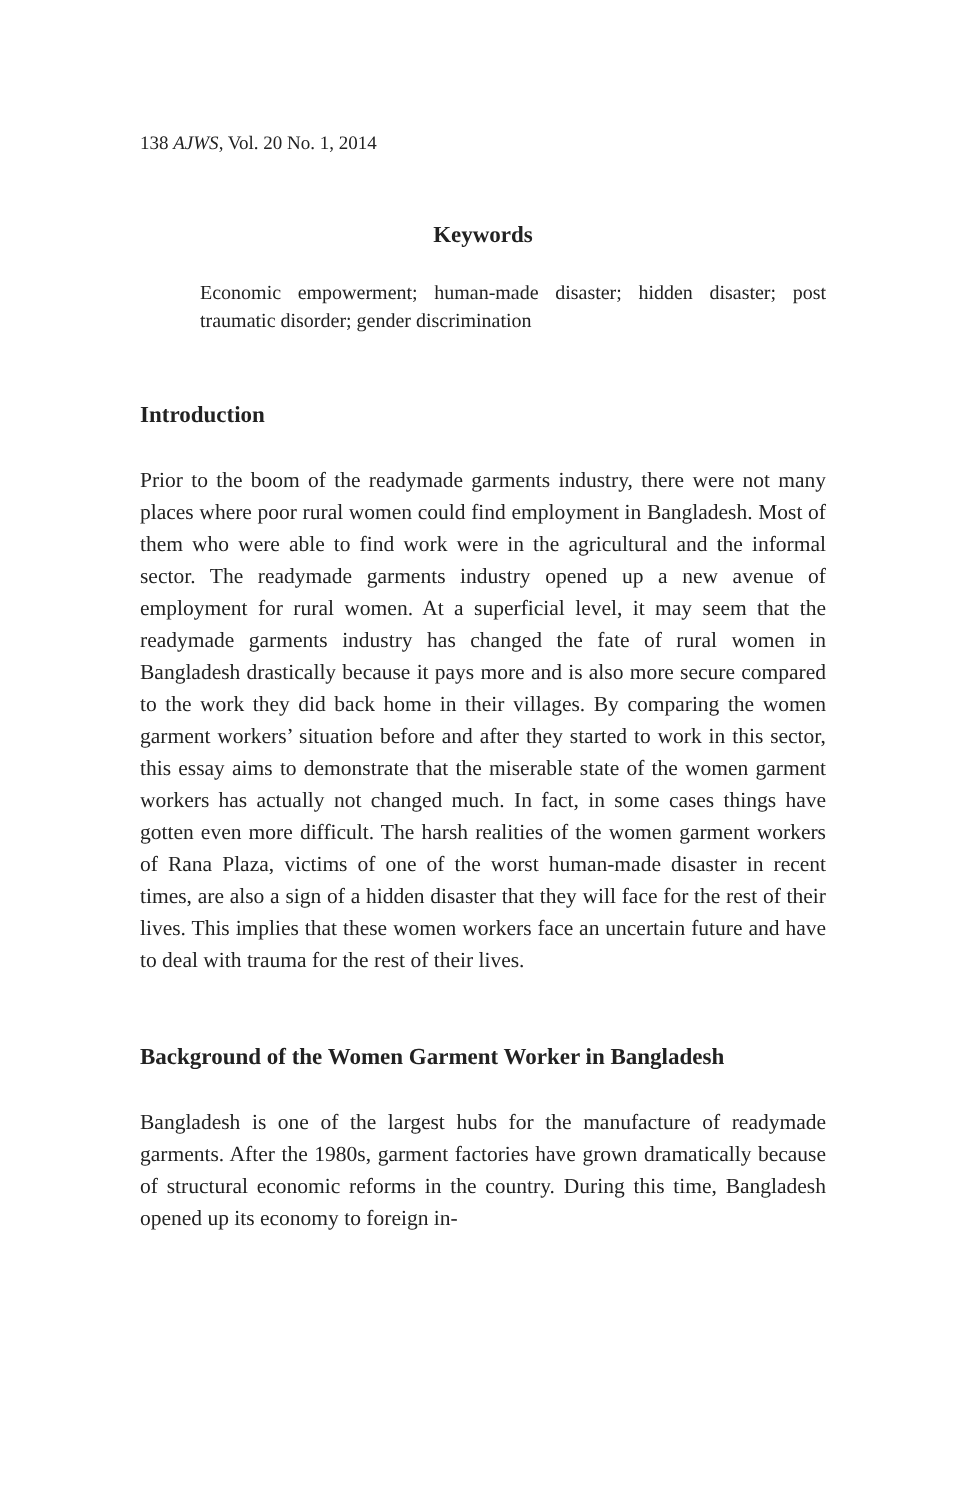138 AJWS, Vol. 20 No. 1, 2014
Keywords
Economic empowerment; human-made disaster; hidden disaster; post traumatic disorder; gender discrimination
Introduction
Prior to the boom of the readymade garments industry, there were not many places where poor rural women could find employment in Bangladesh. Most of them who were able to find work were in the agricultural and the informal sector. The readymade garments industry opened up a new avenue of employment for rural women. At a superficial level, it may seem that the readymade garments industry has changed the fate of rural women in Bangladesh drastically because it pays more and is also more secure compared to the work they did back home in their villages. By comparing the women garment workers’ situation before and after they started to work in this sector, this essay aims to demonstrate that the miserable state of the women garment workers has actually not changed much. In fact, in some cases things have gotten even more difficult. The harsh realities of the women garment workers of Rana Plaza, victims of one of the worst human-made disaster in recent times, are also a sign of a hidden disaster that they will face for the rest of their lives. This implies that these women workers face an uncertain future and have to deal with trauma for the rest of their lives.
Background of the Women Garment Worker in Bangladesh
Bangladesh is one of the largest hubs for the manufacture of readymade garments. After the 1980s, garment factories have grown dramatically because of structural economic reforms in the country. During this time, Bangladesh opened up its economy to foreign in-